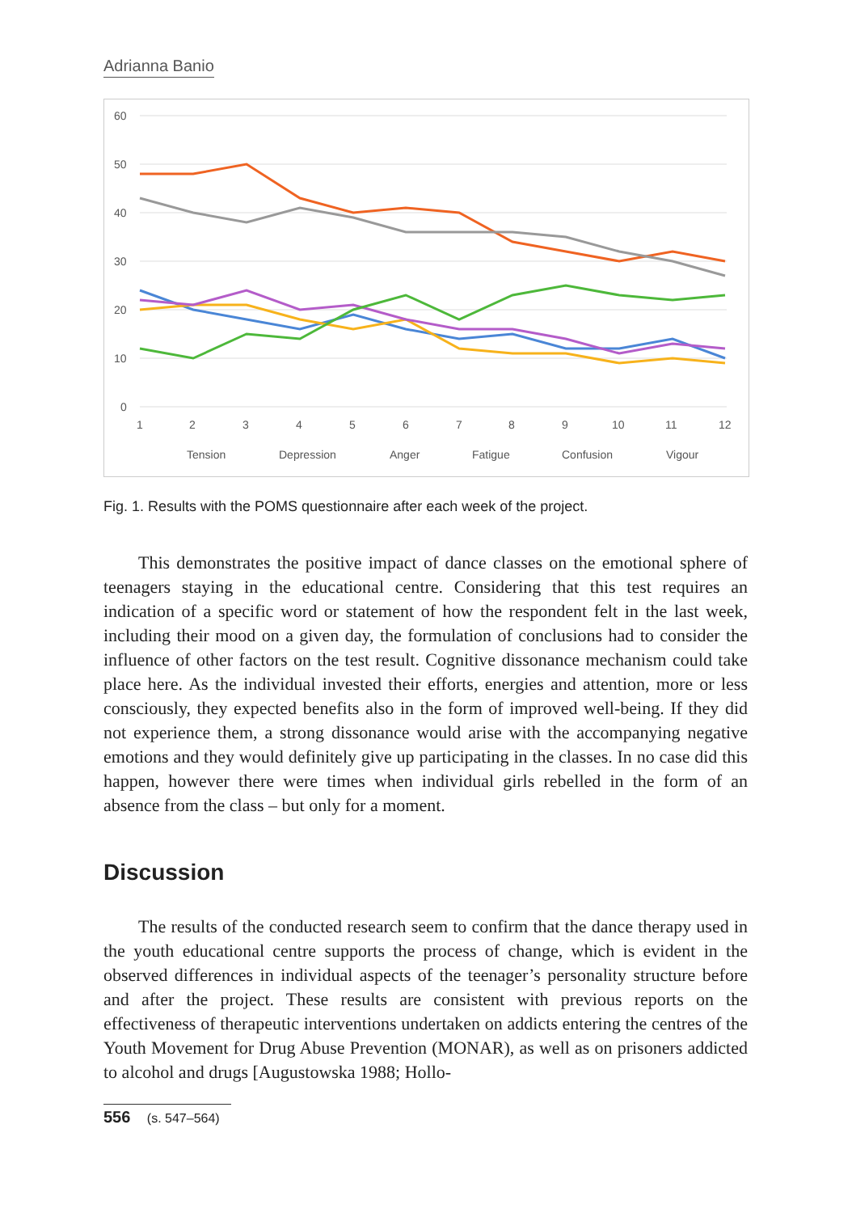Adrianna Banio
60
50
40
30
20
10
0
1
2
3
4
5
6
7
8
9
10
11
12
Tension
Depression
Anger
Fatigue
Confusion
Vigour
Fig. 1. Results with the POMS questionnaire after each week of the project.
This demonstrates the positive impact of dance classes on the emotional sphere of teenagers staying in the educational centre. Considering that this test requires an indication of a specific word or statement of how the respondent felt in the last week, including their mood on a given day, the formulation of conc­lusions had to consider the influence of other factors on the test result. Cognitive dissonance mechanism could take place here. As the individual invested their efforts, energies and attention, more or less consciously, they expected benefits also in the form of improved well-being. If they did not experience them, a strong dissonance would arise with the accompanying negative emotions and they would definitely give up participating in the classes. In no case did this happen, however there were times when individual girls rebelled in the form of an absence from the class – but only for a moment.
Discussion
The results of the conducted research seem to confirm that the dance therapy used in the youth educational centre supports the process of change, which is evi­dent in the observed differences in individual aspects of the teenager’s personality structure before and after the project. These results are consistent with previous reports on the effectiveness of therapeutic interventions undertaken on addicts entering the centres of the Youth Movement for Drug Abuse Prevention (MONAR), as well as on prisoners addicted to alcohol and drugs [Augustowska 1988; Hollo-
556 (s. 547–564)